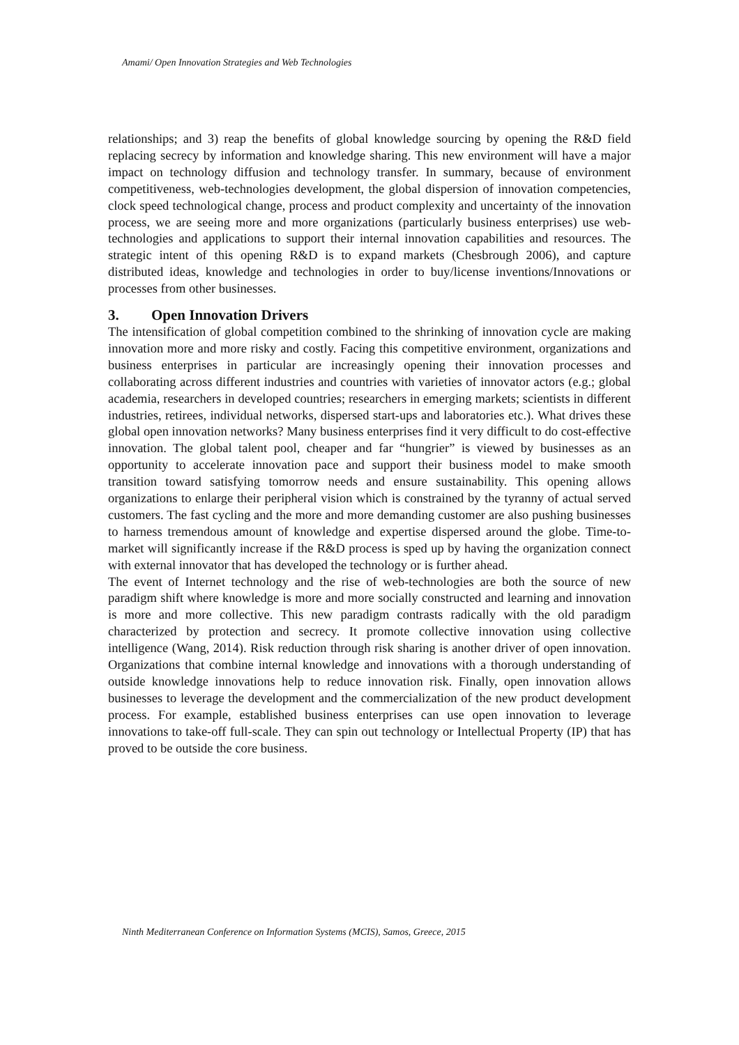Amami/ Open Innovation Strategies and Web Technologies
relationships; and 3) reap the benefits of global knowledge sourcing by opening the R&D field replacing secrecy by information and knowledge sharing. This new environment will have a major impact on technology diffusion and technology transfer. In summary, because of environment competitiveness, web-technologies development, the global dispersion of innovation competencies, clock speed technological change, process and product complexity and uncertainty of the innovation process, we are seeing more and more organizations (particularly business enterprises) use web-technologies and applications to support their internal innovation capabilities and resources. The strategic intent of this opening R&D is to expand markets (Chesbrough 2006), and capture distributed ideas, knowledge and technologies in order to buy/license inventions/Innovations or processes from other businesses.
3. Open Innovation Drivers
The intensification of global competition combined to the shrinking of innovation cycle are making innovation more and more risky and costly. Facing this competitive environment, organizations and business enterprises in particular are increasingly opening their innovation processes and collaborating across different industries and countries with varieties of innovator actors (e.g.; global academia, researchers in developed countries; researchers in emerging markets; scientists in different industries, retirees, individual networks, dispersed start-ups and laboratories etc.). What drives these global open innovation networks? Many business enterprises find it very difficult to do cost-effective innovation. The global talent pool, cheaper and far “hungrier” is viewed by businesses as an opportunity to accelerate innovation pace and support their business model to make smooth transition toward satisfying tomorrow needs and ensure sustainability. This opening allows organizations to enlarge their peripheral vision which is constrained by the tyranny of actual served customers. The fast cycling and the more and more demanding customer are also pushing businesses to harness tremendous amount of knowledge and expertise dispersed around the globe. Time-to-market will significantly increase if the R&D process is sped up by having the organization connect with external innovator that has developed the technology or is further ahead.
The event of Internet technology and the rise of web-technologies are both the source of new paradigm shift where knowledge is more and more socially constructed and learning and innovation is more and more collective. This new paradigm contrasts radically with the old paradigm characterized by protection and secrecy. It promote collective innovation using collective intelligence (Wang, 2014). Risk reduction through risk sharing is another driver of open innovation. Organizations that combine internal knowledge and innovations with a thorough understanding of outside knowledge innovations help to reduce innovation risk. Finally, open innovation allows businesses to leverage the development and the commercialization of the new product development process. For example, established business enterprises can use open innovation to leverage innovations to take-off full-scale. They can spin out technology or Intellectual Property (IP) that has proved to be outside the core business.
Ninth Mediterranean Conference on Information Systems (MCIS), Samos, Greece, 2015